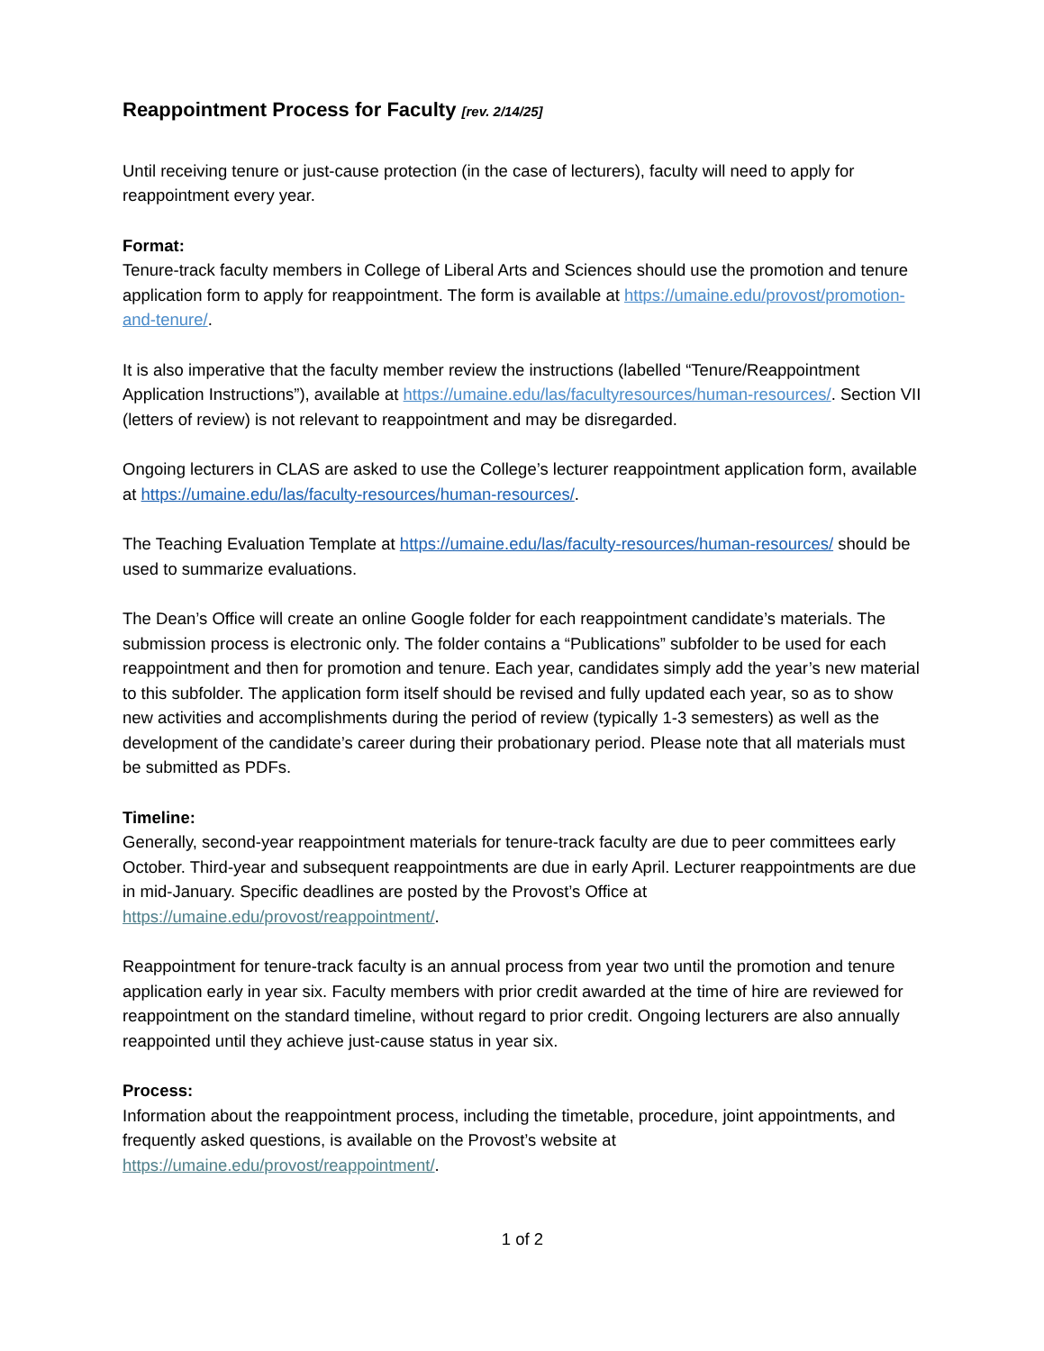Reappointment Process for Faculty [rev. 2/14/25]
Until receiving tenure or just-cause protection (in the case of lecturers), faculty will need to apply for reappointment every year.
Format:
Tenure-track faculty members in College of Liberal Arts and Sciences should use the promotion and tenure application form to apply for reappointment. The form is available at https://umaine.edu/provost/promotion-and-tenure/.
It is also imperative that the faculty member review the instructions (labelled “Tenure/Reappointment Application Instructions”), available at https://umaine.edu/las/facultyresources/human-resources/. Section VII (letters of review) is not relevant to reappointment and may be disregarded.
Ongoing lecturers in CLAS are asked to use the College’s lecturer reappointment application form, available at https://umaine.edu/las/faculty-resources/human-resources/.
The Teaching Evaluation Template at https://umaine.edu/las/faculty-resources/human-resources/ should be used to summarize evaluations.
The Dean’s Office will create an online Google folder for each reappointment candidate’s materials. The submission process is electronic only. The folder contains a “Publications” subfolder to be used for each reappointment and then for promotion and tenure. Each year, candidates simply add the year’s new material to this subfolder. The application form itself should be revised and fully updated each year, so as to show new activities and accomplishments during the period of review (typically 1-3 semesters) as well as the development of the candidate’s career during their probationary period. Please note that all materials must be submitted as PDFs.
Timeline:
Generally, second-year reappointment materials for tenure-track faculty are due to peer committees early October. Third-year and subsequent reappointments are due in early April. Lecturer reappointments are due in mid-January. Specific deadlines are posted by the Provost’s Office at https://umaine.edu/provost/reappointment/.
Reappointment for tenure-track faculty is an annual process from year two until the promotion and tenure application early in year six. Faculty members with prior credit awarded at the time of hire are reviewed for reappointment on the standard timeline, without regard to prior credit. Ongoing lecturers are also annually reappointed until they achieve just-cause status in year six.
Process:
Information about the reappointment process, including the timetable, procedure, joint appointments, and frequently asked questions, is available on the Provost’s website at https://umaine.edu/provost/reappointment/.
1 of 2